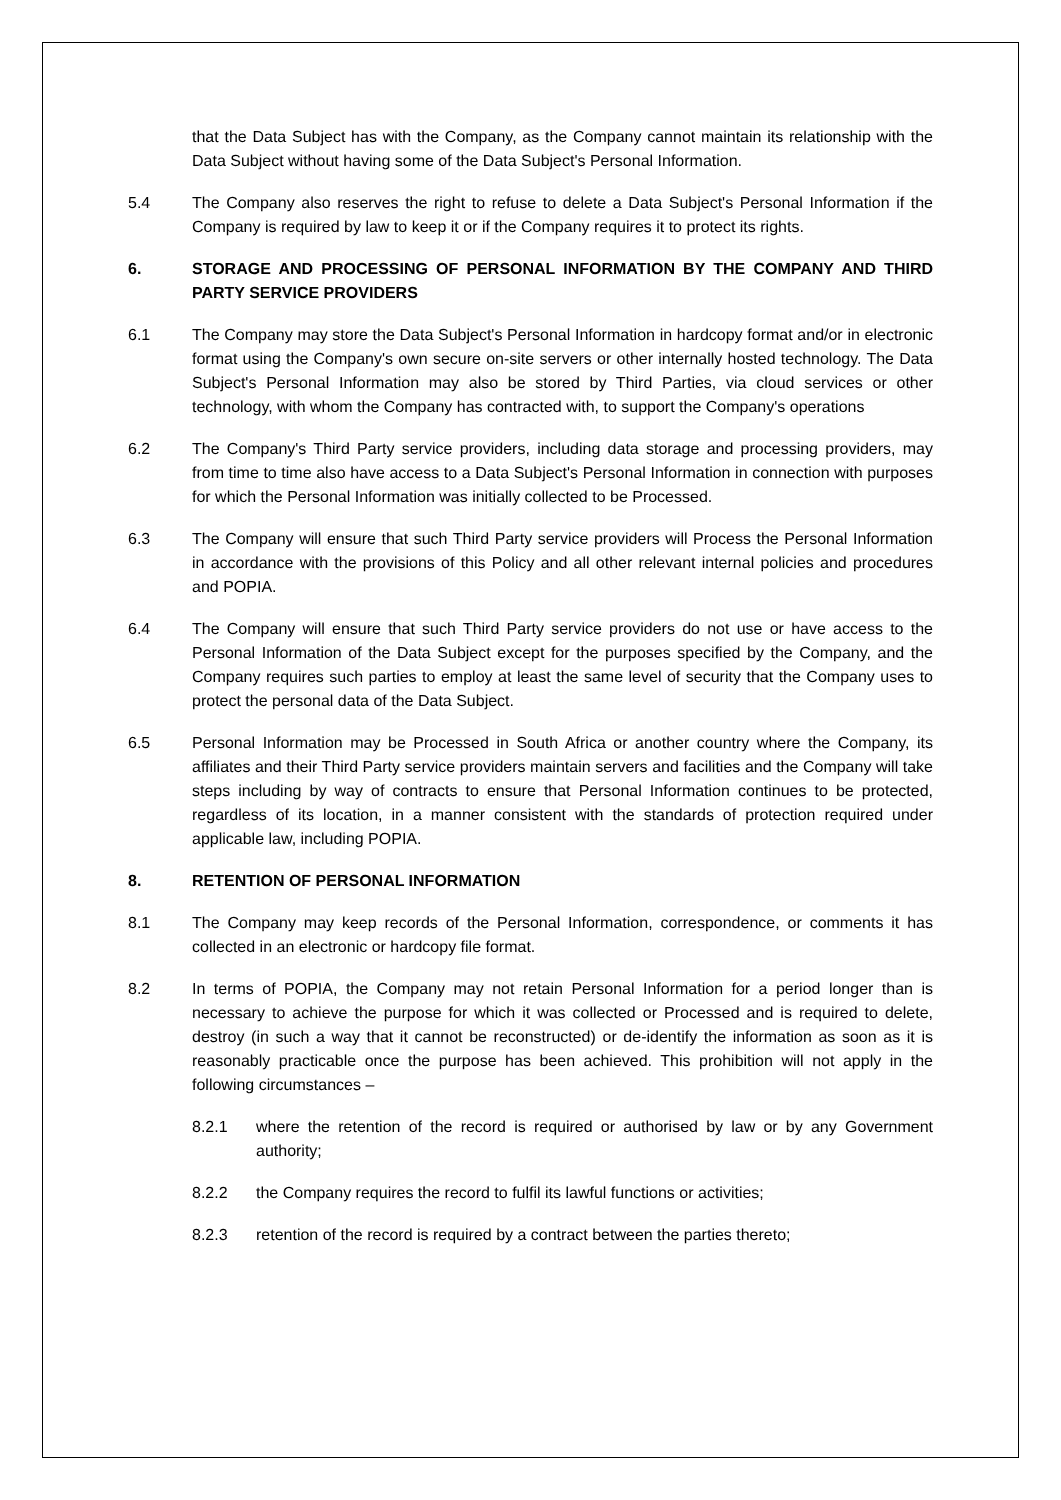that the Data Subject has with the Company, as the Company cannot maintain its relationship with the Data Subject without having some of the Data Subject's Personal Information.
5.4 The Company also reserves the right to refuse to delete a Data Subject's Personal Information if the Company is required by law to keep it or if the Company requires it to protect its rights.
6. STORAGE AND PROCESSING OF PERSONAL INFORMATION BY THE COMPANY AND THIRD PARTY SERVICE PROVIDERS
6.1 The Company may store the Data Subject's Personal Information in hardcopy format and/or in electronic format using the Company's own secure on-site servers or other internally hosted technology. The Data Subject's Personal Information may also be stored by Third Parties, via cloud services or other technology, with whom the Company has contracted with, to support the Company's operations
6.2 The Company's Third Party service providers, including data storage and processing providers, may from time to time also have access to a Data Subject's Personal Information in connection with purposes for which the Personal Information was initially collected to be Processed.
6.3 The Company will ensure that such Third Party service providers will Process the Personal Information in accordance with the provisions of this Policy and all other relevant internal policies and procedures and POPIA.
6.4 The Company will ensure that such Third Party service providers do not use or have access to the Personal Information of the Data Subject except for the purposes specified by the Company, and the Company requires such parties to employ at least the same level of security that the Company uses to protect the personal data of the Data Subject.
6.5 Personal Information may be Processed in South Africa or another country where the Company, its affiliates and their Third Party service providers maintain servers and facilities and the Company will take steps including by way of contracts to ensure that Personal Information continues to be protected, regardless of its location, in a manner consistent with the standards of protection required under applicable law, including POPIA.
8. RETENTION OF PERSONAL INFORMATION
8.1 The Company may keep records of the Personal Information, correspondence, or comments it has collected in an electronic or hardcopy file format.
8.2 In terms of POPIA, the Company may not retain Personal Information for a period longer than is necessary to achieve the purpose for which it was collected or Processed and is required to delete, destroy (in such a way that it cannot be reconstructed) or de-identify the information as soon as it is reasonably practicable once the purpose has been achieved. This prohibition will not apply in the following circumstances –
8.2.1 where the retention of the record is required or authorised by law or by any Government authority;
8.2.2 the Company requires the record to fulfil its lawful functions or activities;
8.2.3 retention of the record is required by a contract between the parties thereto;